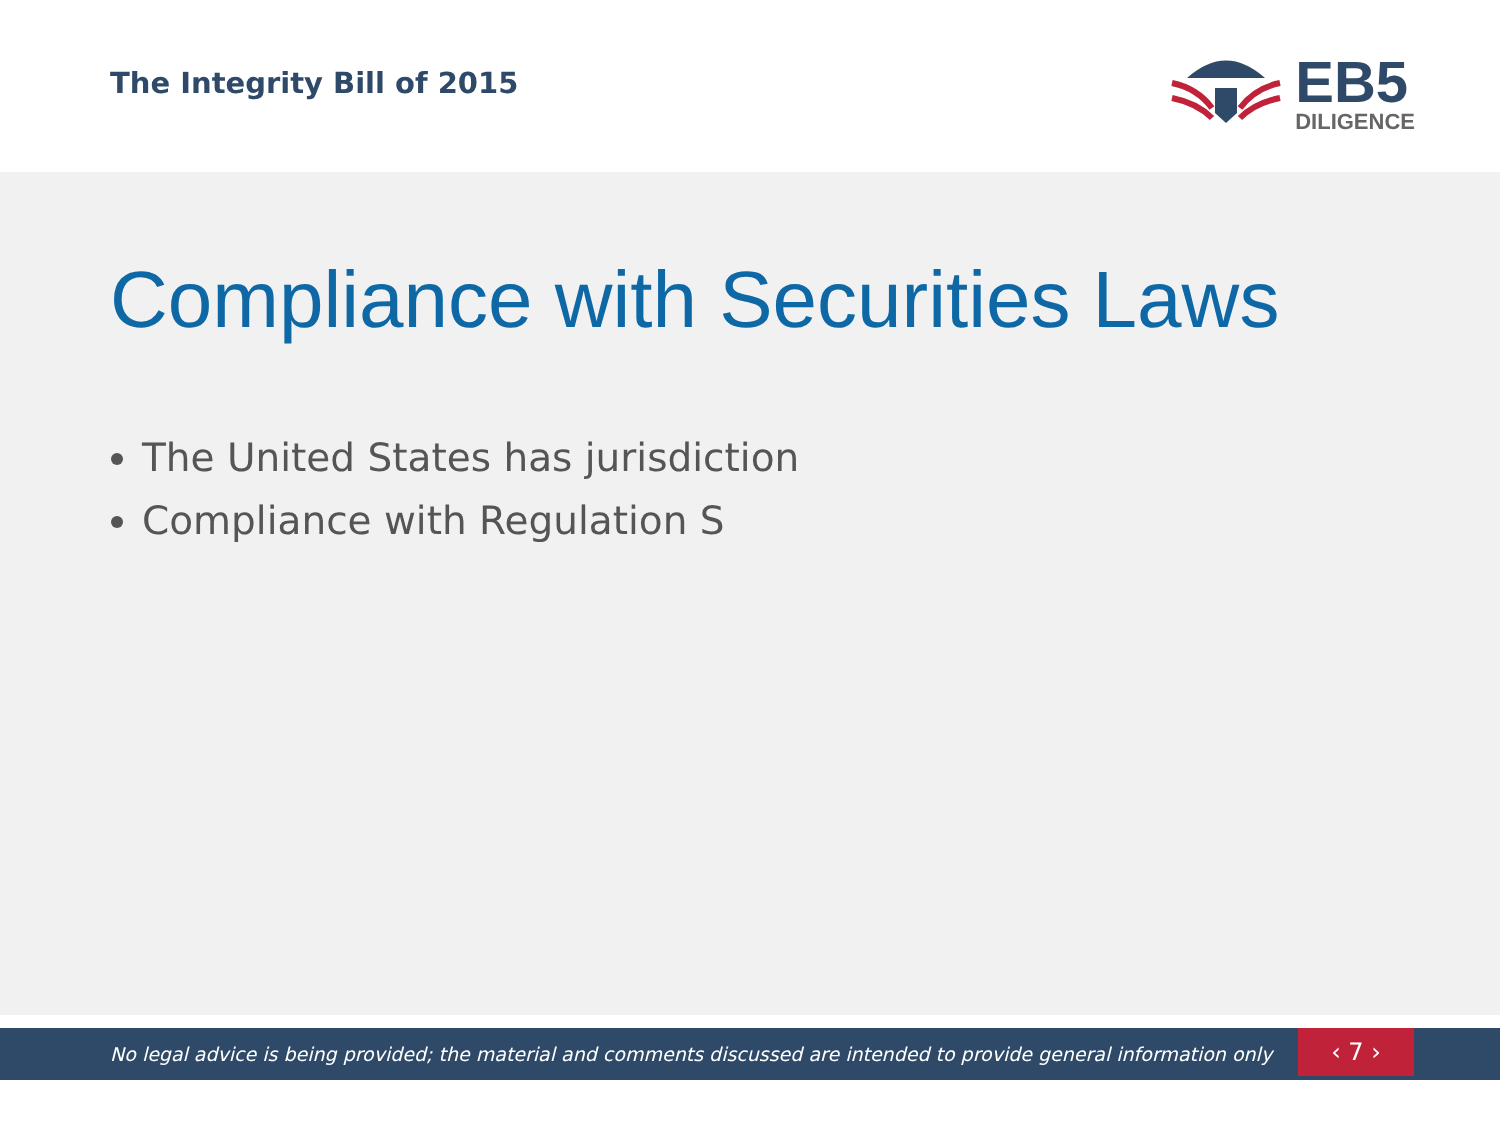The Integrity Bill of 2015
EB5
DILIGENCE
Compliance with Securities Laws
The United States has jurisdiction
Compliance with Regulation S
No legal advice is being provided; the material and comments discussed are intended to provide general information only
‹ 7 ›